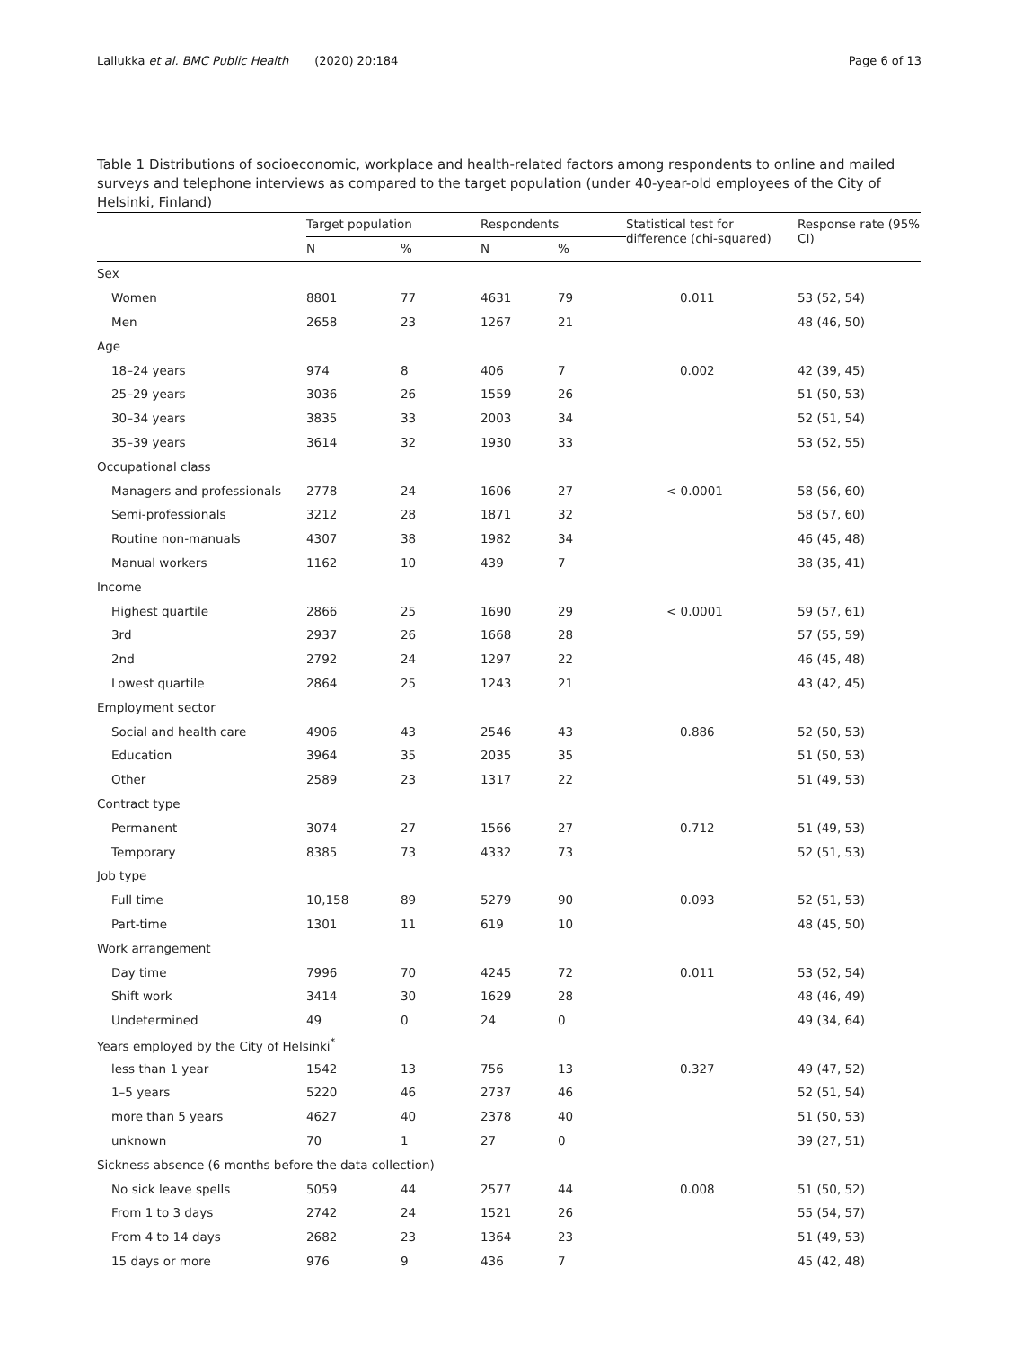Lallukka et al. BMC Public Health (2020) 20:184 Page 6 of 13
Table 1 Distributions of socioeconomic, workplace and health-related factors among respondents to online and mailed surveys and telephone interviews as compared to the target population (under 40-year-old employees of the City of Helsinki, Finland)
| | Target population | | Respondents | | Statistical test for difference (chi-squared) | Response rate (95% CI) |
| --- | --- | --- | --- | --- | --- | --- |
| | N | % | N | % | | |
| Sex | | | | | | |
| Women | 8801 | 77 | 4631 | 79 | 0.011 | 53 (52, 54) |
| Men | 2658 | 23 | 1267 | 21 | | 48 (46, 50) |
| Age | | | | | | |
| 18–24 years | 974 | 8 | 406 | 7 | 0.002 | 42 (39, 45) |
| 25–29 years | 3036 | 26 | 1559 | 26 | | 51 (50, 53) |
| 30–34 years | 3835 | 33 | 2003 | 34 | | 52 (51, 54) |
| 35–39 years | 3614 | 32 | 1930 | 33 | | 53 (52, 55) |
| Occupational class | | | | | | |
| Managers and professionals | 2778 | 24 | 1606 | 27 | < 0.0001 | 58 (56, 60) |
| Semi-professionals | 3212 | 28 | 1871 | 32 | | 58 (57, 60) |
| Routine non-manuals | 4307 | 38 | 1982 | 34 | | 46 (45, 48) |
| Manual workers | 1162 | 10 | 439 | 7 | | 38 (35, 41) |
| Income | | | | | | |
| Highest quartile | 2866 | 25 | 1690 | 29 | < 0.0001 | 59 (57, 61) |
| 3rd | 2937 | 26 | 1668 | 28 | | 57 (55, 59) |
| 2nd | 2792 | 24 | 1297 | 22 | | 46 (45, 48) |
| Lowest quartile | 2864 | 25 | 1243 | 21 | | 43 (42, 45) |
| Employment sector | | | | | | |
| Social and health care | 4906 | 43 | 2546 | 43 | 0.886 | 52 (50, 53) |
| Education | 3964 | 35 | 2035 | 35 | | 51 (50, 53) |
| Other | 2589 | 23 | 1317 | 22 | | 51 (49, 53) |
| Contract type | | | | | | |
| Permanent | 3074 | 27 | 1566 | 27 | 0.712 | 51 (49, 53) |
| Temporary | 8385 | 73 | 4332 | 73 | | 52 (51, 53) |
| Job type | | | | | | |
| Full time | 10,158 | 89 | 5279 | 90 | 0.093 | 52 (51, 53) |
| Part-time | 1301 | 11 | 619 | 10 | | 48 (45, 50) |
| Work arrangement | | | | | | |
| Day time | 7996 | 70 | 4245 | 72 | 0.011 | 53 (52, 54) |
| Shift work | 3414 | 30 | 1629 | 28 | | 48 (46, 49) |
| Undetermined | 49 | 0 | 24 | 0 | | 49 (34, 64) |
| Years employed by the City of Helsinki<sup>*</sup> | | | | | | |
| less than 1 year | 1542 | 13 | 756 | 13 | 0.327 | 49 (47, 52) |
| 1–5 years | 5220 | 46 | 2737 | 46 | | 52 (51, 54) |
| more than 5 years | 4627 | 40 | 2378 | 40 | | 51 (50, 53) |
| unknown | 70 | 1 | 27 | 0 | | 39 (27, 51) |
| Sickness absence (6 months before the data collection) | | | | | | |
| No sick leave spells | 5059 | 44 | 2577 | 44 | 0.008 | 51 (50, 52) |
| From 1 to 3 days | 2742 | 24 | 1521 | 26 | | 55 (54, 57) |
| From 4 to 14 days | 2682 | 23 | 1364 | 23 | | 51 (49, 53) |
| 15 days or more | 976 | 9 | 436 | 7 | | 45 (42, 48) |